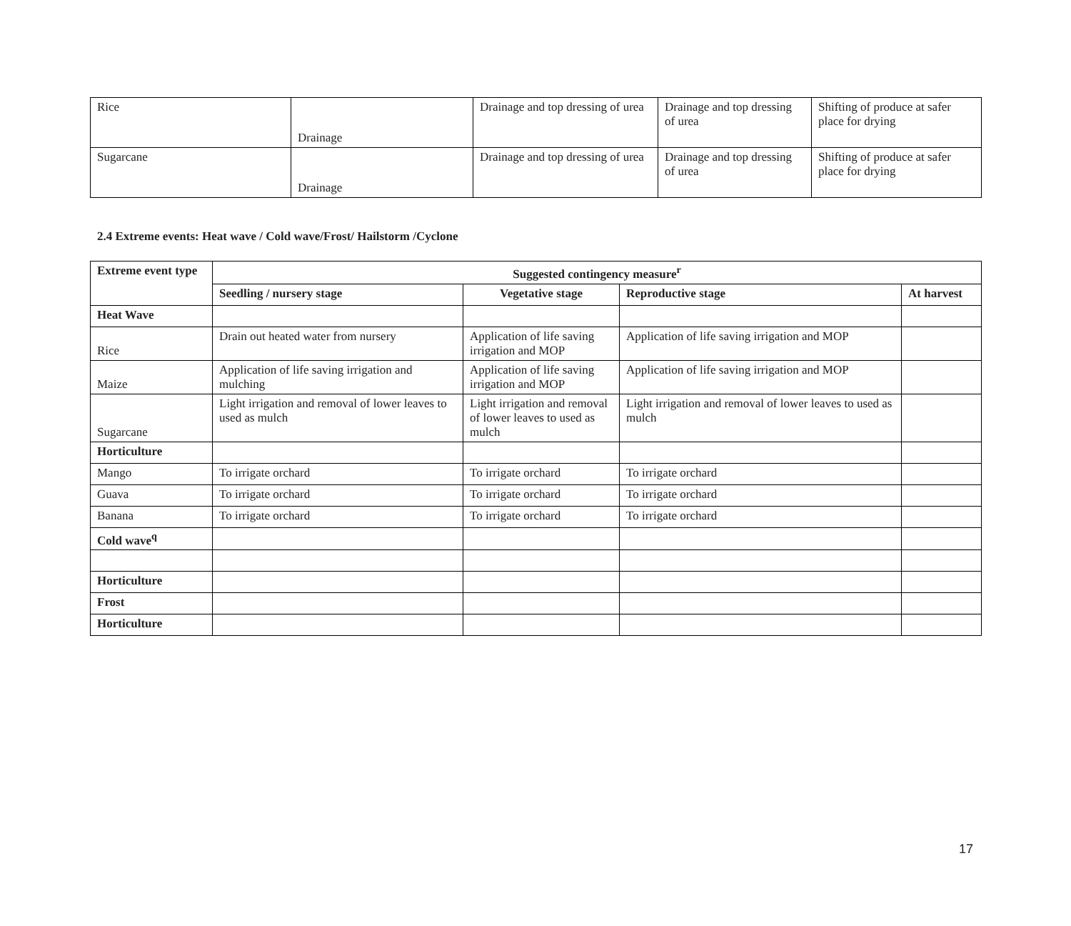| Rice | Drainage | Drainage and top dressing of urea | Drainage and top dressing of urea | Shifting of produce at safer place for drying |
| Sugarcane | Drainage | Drainage and top dressing of urea | Drainage and top dressing of urea | Shifting of produce at safer place for drying |
2.4 Extreme events: Heat wave / Cold wave/Frost/ Hailstorm /Cyclone
| Extreme event type | Suggested contingency measure<sup>r</sup> | | | |
| --- | --- | --- | --- | --- |
| | Seedling / nursery stage | Vegetative stage | Reproductive stage | At harvest |
| Heat Wave | | | | |
| Rice | Drain out heated water from nursery | Application of life saving irrigation and MOP | Application of life saving irrigation and MOP | |
| Maize | Application of life saving irrigation and mulching | Application of life saving irrigation and MOP | Application of life saving irrigation and MOP | |
| Sugarcane | Light irrigation and removal of lower leaves to used as mulch | Light irrigation and removal of lower leaves to used as mulch | Light irrigation and removal of lower leaves to used as mulch | |
| Horticulture | | | | |
| Mango | To irrigate orchard | To irrigate orchard | To irrigate orchard | |
| Guava | To irrigate orchard | To irrigate orchard | To irrigate orchard | |
| Banana | To irrigate orchard | To irrigate orchard | To irrigate orchard | |
| Cold wave<sup>q</sup> | | | | |
| Horticulture | | | | |
| Frost | | | | |
| Horticulture | | | | |
17